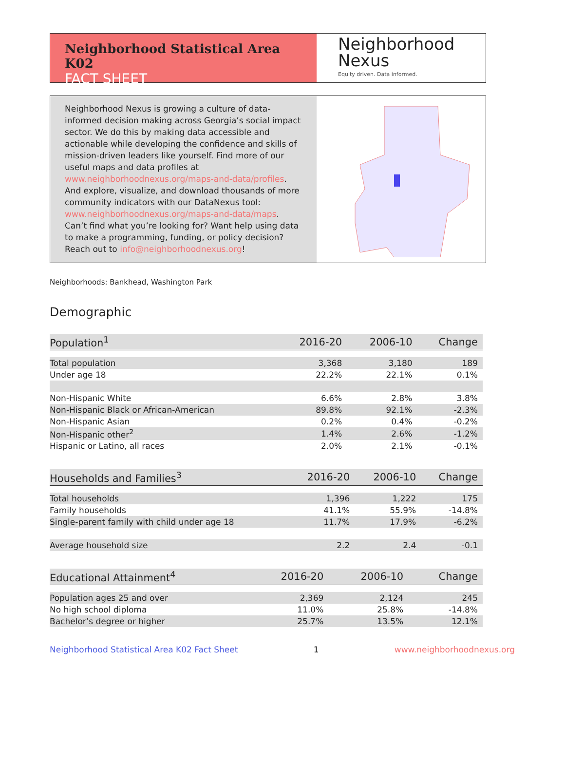Neighborhood Statistical Area K02
FACT SHEET
Neighborhood
Nexus
Equity driven. Data informed.
Neighborhood Nexus is growing a culture of data-informed decision making across Georgia’s social impact sector. We do this by making data accessible and actionable while developing the confidence and skills of mission-driven leaders like yourself. Find more of our useful maps and data profiles at www.neighborhoodnexus.org/maps-and-data/profiles. And explore, visualize, and download thousands of more community indicators with our DataNexus tool: www.neighborhoodnexus.org/maps-and-data/maps. Can’t find what you’re looking for? Want help using data to make a programming, funding, or policy decision? Reach out to info@neighborhoodnexus.org!
Neighborhoods: Bankhead, Washington Park
Demographic
| Population<sup>1</sup> | 2016-20 | 2006-10 | Change |
| --- | --- | --- | --- |
| Total population | 3,368 | 3,180 | 189 |
| Under age 18 | 22.2% | 22.1% | 0.1% |
| Non-Hispanic White | 6.6% | 2.8% | 3.8% |
| Non-Hispanic Black or African-American | 89.8% | 92.1% | -2.3% |
| Non-Hispanic Asian | 0.2% | 0.4% | -0.2% |
| Non-Hispanic other<sup>2</sup> | 1.4% | 2.6% | -1.2% |
| Hispanic or Latino, all races | 2.0% | 2.1% | -0.1% |
| Households and Families<sup>3</sup> | 2016-20 | 2006-10 | Change |
| --- | --- | --- | --- |
| Total households | 1,396 | 1,222 | 175 |
| Family households | 41.1% | 55.9% | -14.8% |
| Single-parent family with child under age 18 | 11.7% | 17.9% | -6.2% |
| Average household size | 2.2 | 2.4 | -0.1 |
| Educational Attainment<sup>4</sup> | 2016-20 | 2006-10 | Change |
| --- | --- | --- | --- |
| Population ages 25 and over | 2,369 | 2,124 | 245 |
| No high school diploma | 11.0% | 25.8% | -14.8% |
| Bachelor’s degree or higher | 25.7% | 13.5% | 12.1% |
Neighborhood Statistical Area K02 Fact Sheet 1 www.neighborhoodnexus.org